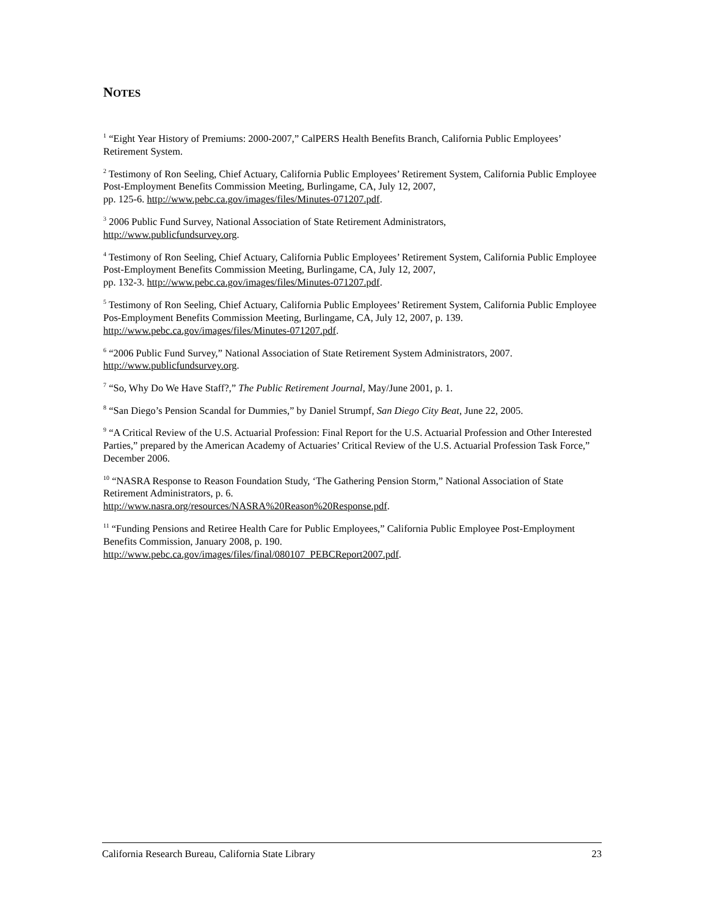NOTES
<sup>1</sup> “Eight Year History of Premiums: 2000-2007,” CalPERS Health Benefits Branch, California Public Employees’ Retirement System.
<sup>2</sup> Testimony of Ron Seeling, Chief Actuary, California Public Employees’ Retirement System, California Public Employee Post-Employment Benefits Commission Meeting, Burlingame, CA, July 12, 2007,
pp. 125-6. http://www.pebc.ca.gov/images/files/Minutes-071207.pdf.
<sup>3</sup> 2006 Public Fund Survey, National Association of State Retirement Administrators,
http://www.publicfundsurvey.org.
<sup>4</sup> Testimony of Ron Seeling, Chief Actuary, California Public Employees’ Retirement System, California Public Employee Post-Employment Benefits Commission Meeting, Burlingame, CA, July 12, 2007,
pp. 132-3. http://www.pebc.ca.gov/images/files/Minutes-071207.pdf.
<sup>5</sup> Testimony of Ron Seeling, Chief Actuary, California Public Employees’ Retirement System, California Public Employee Pos-Employment Benefits Commission Meeting, Burlingame, CA, July 12, 2007, p. 139. http://www.pebc.ca.gov/images/files/Minutes-071207.pdf.
<sup>6</sup> “2006 Public Fund Survey,” National Association of State Retirement System Administrators, 2007. http://www.publicfundsurvey.org.
<sup>7</sup> “So, Why Do We Have Staff?,” The Public Retirement Journal, May/June 2001, p. 1.
<sup>8</sup> “San Diego’s Pension Scandal for Dummies,” by Daniel Strumpf, San Diego City Beat, June 22, 2005.
<sup>9</sup> “A Critical Review of the U.S. Actuarial Profession: Final Report for the U.S. Actuarial Profession and Other Interested Parties,” prepared by the American Academy of Actuaries’ Critical Review of the U.S. Actuarial Profession Task Force,” December 2006.
<sup>10</sup> “NASRA Response to Reason Foundation Study, ‘The Gathering Pension Storm,” National Association of State Retirement Administrators, p. 6.
http://www.nasra.org/resources/NASRA%20Reason%20Response.pdf.
<sup>11</sup> “Funding Pensions and Retiree Health Care for Public Employees,” California Public Employee Post-Employment Benefits Commission, January 2008, p. 190.
http://www.pebc.ca.gov/images/files/final/080107_PEBCReport2007.pdf.
California Research Bureau, California State Library 23